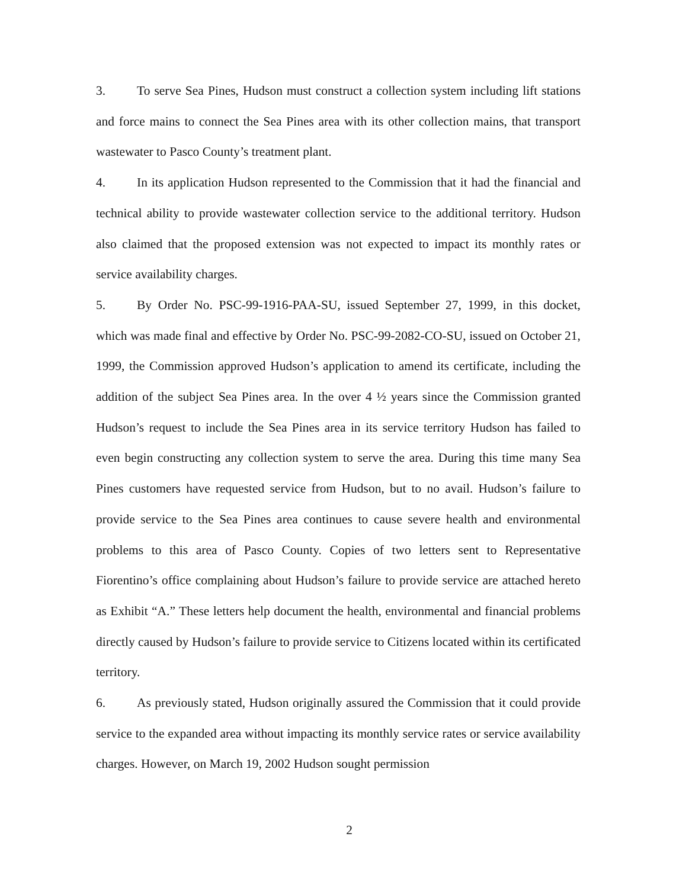3. To serve Sea Pines, Hudson must construct a collection system including lift stations and force mains to connect the Sea Pines area with its other collection mains, that transport wastewater to Pasco County’s treatment plant.
4. In its application Hudson represented to the Commission that it had the financial and technical ability to provide wastewater collection service to the additional territory. Hudson also claimed that the proposed extension was not expected to impact its monthly rates or service availability charges.
5. By Order No. PSC-99-1916-PAA-SU, issued September 27, 1999, in this docket, which was made final and effective by Order No. PSC-99-2082-CO-SU, issued on October 21, 1999, the Commission approved Hudson’s application to amend its certificate, including the addition of the subject Sea Pines area. In the over 4 ½ years since the Commission granted Hudson’s request to include the Sea Pines area in its service territory Hudson has failed to even begin constructing any collection system to serve the area. During this time many Sea Pines customers have requested service from Hudson, but to no avail. Hudson’s failure to provide service to the Sea Pines area continues to cause severe health and environmental problems to this area of Pasco County. Copies of two letters sent to Representative Fiorentino’s office complaining about Hudson’s failure to provide service are attached hereto as Exhibit “A.” These letters help document the health, environmental and financial problems directly caused by Hudson’s failure to provide service to Citizens located within its certificated territory.
6. As previously stated, Hudson originally assured the Commission that it could provide service to the expanded area without impacting its monthly service rates or service availability charges. However, on March 19, 2002 Hudson sought permission
2